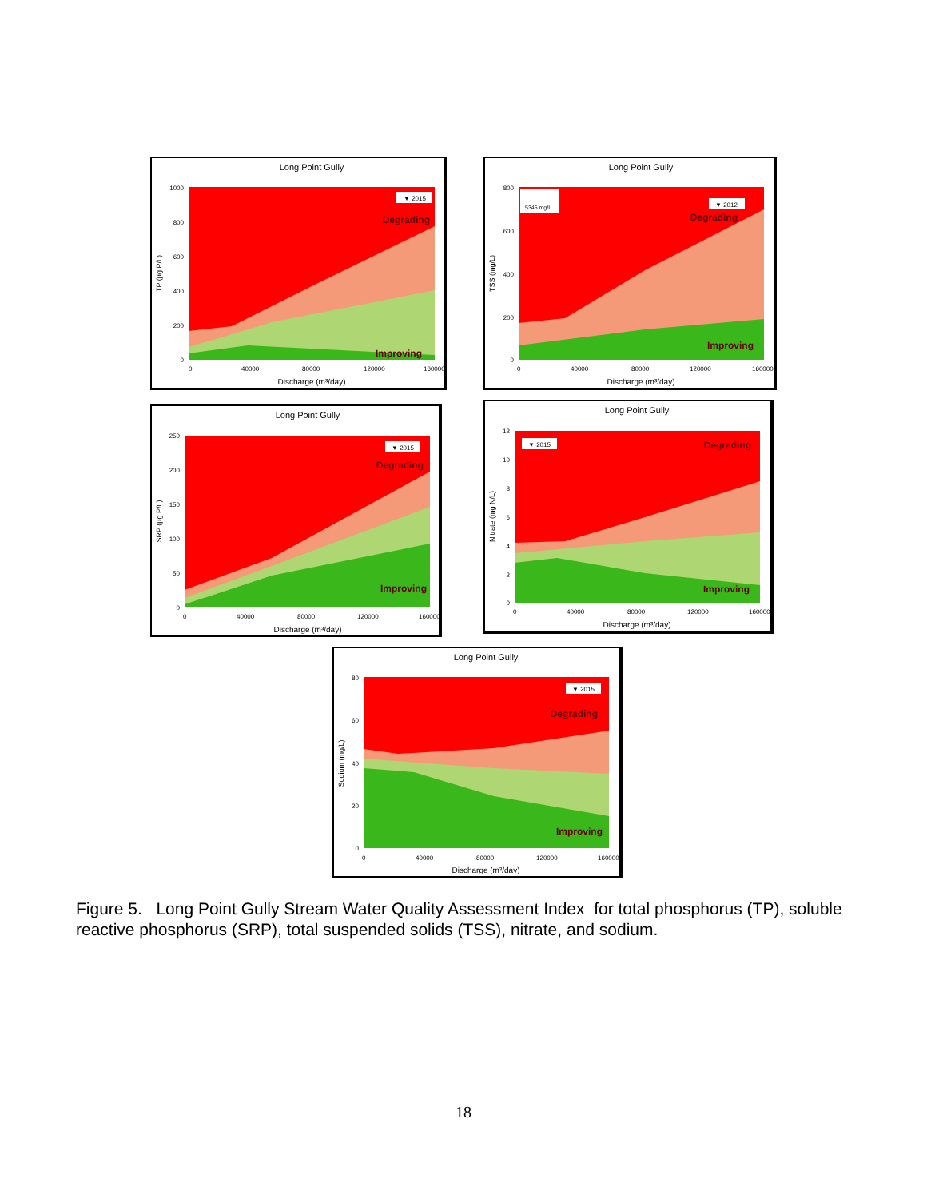Long Point Gully
▼ 2015
Degrading
Improving
1000
800
600
400
200
0
0
40000
80000
120000
160000
Discharge (m³/day)
TP (µg P/L)
Long Point Gully
5345 mg/L
▼ 2012
Degrading
Improving
800
600
400
200
0
0
40000
80000
120000
160000
Discharge (m³/day)
TSS (mg/L)
Long Point Gully
▼ 2015
Degrading
Improving
250
200
150
100
50
0
0
40000
80000
120000
160000
Discharge (m³/day)
SRP (µg P/L)
Long Point Gully
▼ 2015
Degrading
Improving
12
10
8
6
4
2
0
0
40000
80000
120000
160000
Discharge (m³/day)
Nitrate (mg N/L)
Long Point Gully
▼ 2015
Degrading
Improving
80
60
40
20
0
0
40000
80000
120000
160000
Discharge (m³/day)
Sodium (mg/L)
Figure 5. Long Point Gully Stream Water Quality Assessment Index for total phosphorus (TP), soluble reactive phosphorus (SRP), total suspended solids (TSS), nitrate, and sodium.
18